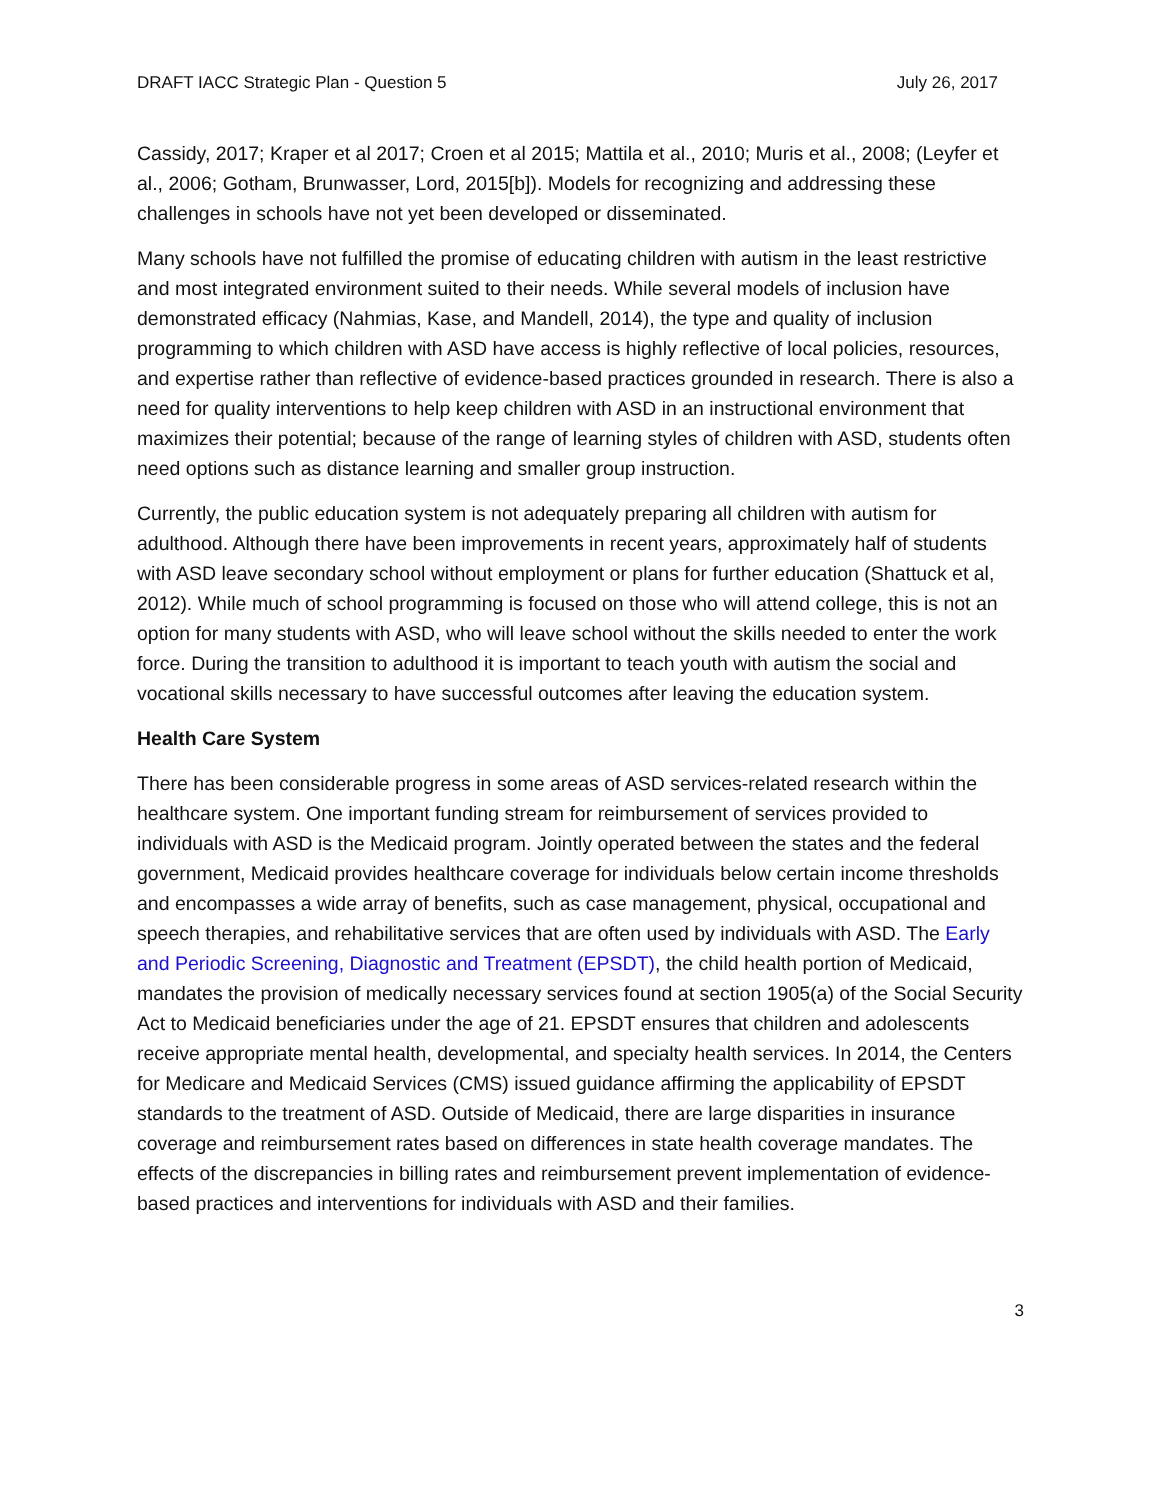DRAFT IACC Strategic Plan - Question 5 July 26, 2017
Cassidy, 2017; Kraper et al 2017; Croen et al 2015; Mattila et al., 2010; Muris et al., 2008; (Leyfer et al., 2006; Gotham, Brunwasser, Lord, 2015[b]). Models for recognizing and addressing these challenges in schools have not yet been developed or disseminated.
Many schools have not fulfilled the promise of educating children with autism in the least restrictive and most integrated environment suited to their needs. While several models of inclusion have demonstrated efficacy (Nahmias, Kase, and Mandell, 2014), the type and quality of inclusion programming to which children with ASD have access is highly reflective of local policies, resources, and expertise rather than reflective of evidence-based practices grounded in research. There is also a need for quality interventions to help keep children with ASD in an instructional environment that maximizes their potential; because of the range of learning styles of children with ASD, students often need options such as distance learning and smaller group instruction.
Currently, the public education system is not adequately preparing all children with autism for adulthood. Although there have been improvements in recent years, approximately half of students with ASD leave secondary school without employment or plans for further education (Shattuck et al, 2012). While much of school programming is focused on those who will attend college, this is not an option for many students with ASD, who will leave school without the skills needed to enter the work force. During the transition to adulthood it is important to teach youth with autism the social and vocational skills necessary to have successful outcomes after leaving the education system.
Health Care System
There has been considerable progress in some areas of ASD services-related research within the healthcare system. One important funding stream for reimbursement of services provided to individuals with ASD is the Medicaid program. Jointly operated between the states and the federal government, Medicaid provides healthcare coverage for individuals below certain income thresholds and encompasses a wide array of benefits, such as case management, physical, occupational and speech therapies, and rehabilitative services that are often used by individuals with ASD. The Early and Periodic Screening, Diagnostic and Treatment (EPSDT), the child health portion of Medicaid, mandates the provision of medically necessary services found at section 1905(a) of the Social Security Act to Medicaid beneficiaries under the age of 21. EPSDT ensures that children and adolescents receive appropriate mental health, developmental, and specialty health services. In 2014, the Centers for Medicare and Medicaid Services (CMS) issued guidance affirming the applicability of EPSDT standards to the treatment of ASD. Outside of Medicaid, there are large disparities in insurance coverage and reimbursement rates based on differences in state health coverage mandates. The effects of the discrepancies in billing rates and reimbursement prevent implementation of evidence-based practices and interventions for individuals with ASD and their families.
3